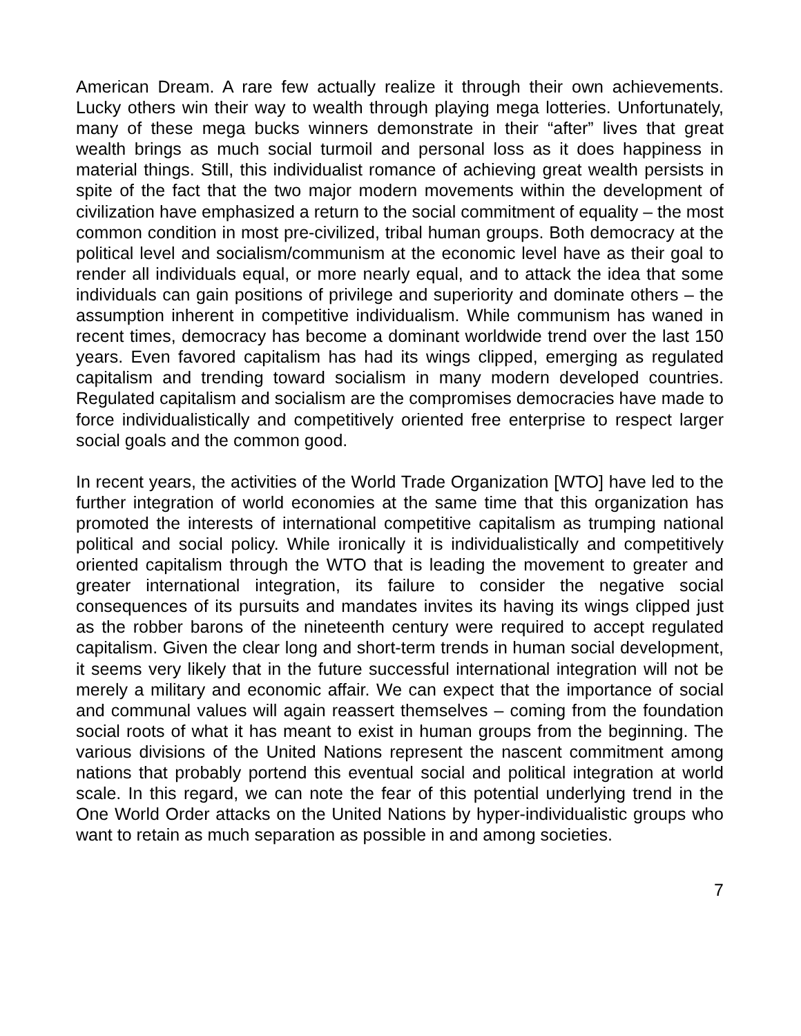American Dream. A rare few actually realize it through their own achievements. Lucky others win their way to wealth through playing mega lotteries. Unfortunately, many of these mega bucks winners demonstrate in their “after” lives that great wealth brings as much social turmoil and personal loss as it does happiness in material things. Still, this individualist romance of achieving great wealth persists in spite of the fact that the two major modern movements within the development of civilization have emphasized a return to the social commitment of equality – the most common condition in most pre-civilized, tribal human groups. Both democracy at the political level and socialism/communism at the economic level have as their goal to render all individuals equal, or more nearly equal, and to attack the idea that some individuals can gain positions of privilege and superiority and dominate others – the assumption inherent in competitive individualism. While communism has waned in recent times, democracy has become a dominant worldwide trend over the last 150 years. Even favored capitalism has had its wings clipped, emerging as regulated capitalism and trending toward socialism in many modern developed countries. Regulated capitalism and socialism are the compromises democracies have made to force individualistically and competitively oriented free enterprise to respect larger social goals and the common good.
In recent years, the activities of the World Trade Organization [WTO] have led to the further integration of world economies at the same time that this organization has promoted the interests of international competitive capitalism as trumping national political and social policy. While ironically it is individualistically and competitively oriented capitalism through the WTO that is leading the movement to greater and greater international integration, its failure to consider the negative social consequences of its pursuits and mandates invites its having its wings clipped just as the robber barons of the nineteenth century were required to accept regulated capitalism. Given the clear long and short-term trends in human social development, it seems very likely that in the future successful international integration will not be merely a military and economic affair. We can expect that the importance of social and communal values will again reassert themselves – coming from the foundation social roots of what it has meant to exist in human groups from the beginning. The various divisions of the United Nations represent the nascent commitment among nations that probably portend this eventual social and political integration at world scale. In this regard, we can note the fear of this potential underlying trend in the One World Order attacks on the United Nations by hyper-individualistic groups who want to retain as much separation as possible in and among societies.
7